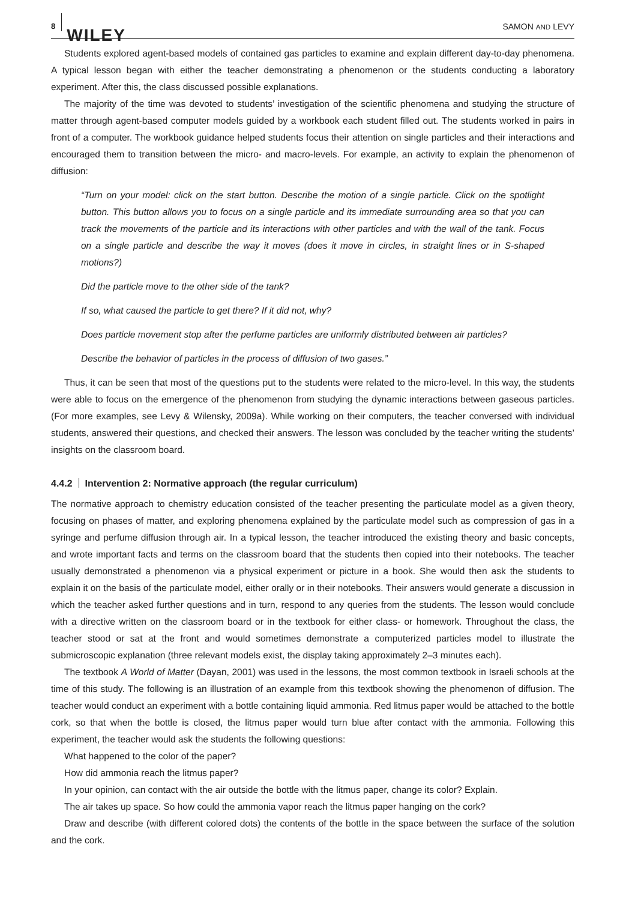8 WILEY SAMON AND LEVY
Students explored agent-based models of contained gas particles to examine and explain different day-to-day phenomena. A typical lesson began with either the teacher demonstrating a phenomenon or the students conducting a laboratory experiment. After this, the class discussed possible explanations.
The majority of the time was devoted to students’ investigation of the scientific phenomena and studying the structure of matter through agent-based computer models guided by a workbook each student filled out. The students worked in pairs in front of a computer. The workbook guidance helped students focus their attention on single particles and their interactions and encouraged them to transition between the micro- and macro-levels. For example, an activity to explain the phenomenon of diffusion:
“Turn on your model: click on the start button. Describe the motion of a single particle. Click on the spotlight button. This button allows you to focus on a single particle and its immediate surrounding area so that you can track the movements of the particle and its interactions with other particles and with the wall of the tank. Focus on a single particle and describe the way it moves (does it move in circles, in straight lines or in S-shaped motions?)
Did the particle move to the other side of the tank?
If so, what caused the particle to get there? If it did not, why?
Does particle movement stop after the perfume particles are uniformly distributed between air particles?
Describe the behavior of particles in the process of diffusion of two gases.”
Thus, it can be seen that most of the questions put to the students were related to the micro-level. In this way, the students were able to focus on the emergence of the phenomenon from studying the dynamic interactions between gaseous particles. (For more examples, see Levy & Wilensky, 2009a). While working on their computers, the teacher conversed with individual students, answered their questions, and checked their answers. The lesson was concluded by the teacher writing the students’ insights on the classroom board.
4.4.2 Intervention 2: Normative approach (the regular curriculum)
The normative approach to chemistry education consisted of the teacher presenting the particulate model as a given theory, focusing on phases of matter, and exploring phenomena explained by the particulate model such as compression of gas in a syringe and perfume diffusion through air. In a typical lesson, the teacher introduced the existing theory and basic concepts, and wrote important facts and terms on the classroom board that the students then copied into their notebooks. The teacher usually demonstrated a phenomenon via a physical experiment or picture in a book. She would then ask the students to explain it on the basis of the particulate model, either orally or in their notebooks. Their answers would generate a discussion in which the teacher asked further questions and in turn, respond to any queries from the students. The lesson would conclude with a directive written on the classroom board or in the textbook for either class- or homework. Throughout the class, the teacher stood or sat at the front and would sometimes demonstrate a computerized particles model to illustrate the submicroscopic explanation (three relevant models exist, the display taking approximately 2–3 minutes each).
The textbook A World of Matter (Dayan, 2001) was used in the lessons, the most common textbook in Israeli schools at the time of this study. The following is an illustration of an example from this textbook showing the phenomenon of diffusion. The teacher would conduct an experiment with a bottle containing liquid ammonia. Red litmus paper would be attached to the bottle cork, so that when the bottle is closed, the litmus paper would turn blue after contact with the ammonia. Following this experiment, the teacher would ask the students the following questions:
What happened to the color of the paper?
How did ammonia reach the litmus paper?
In your opinion, can contact with the air outside the bottle with the litmus paper, change its color? Explain.
The air takes up space. So how could the ammonia vapor reach the litmus paper hanging on the cork?
Draw and describe (with different colored dots) the contents of the bottle in the space between the surface of the solution and the cork.